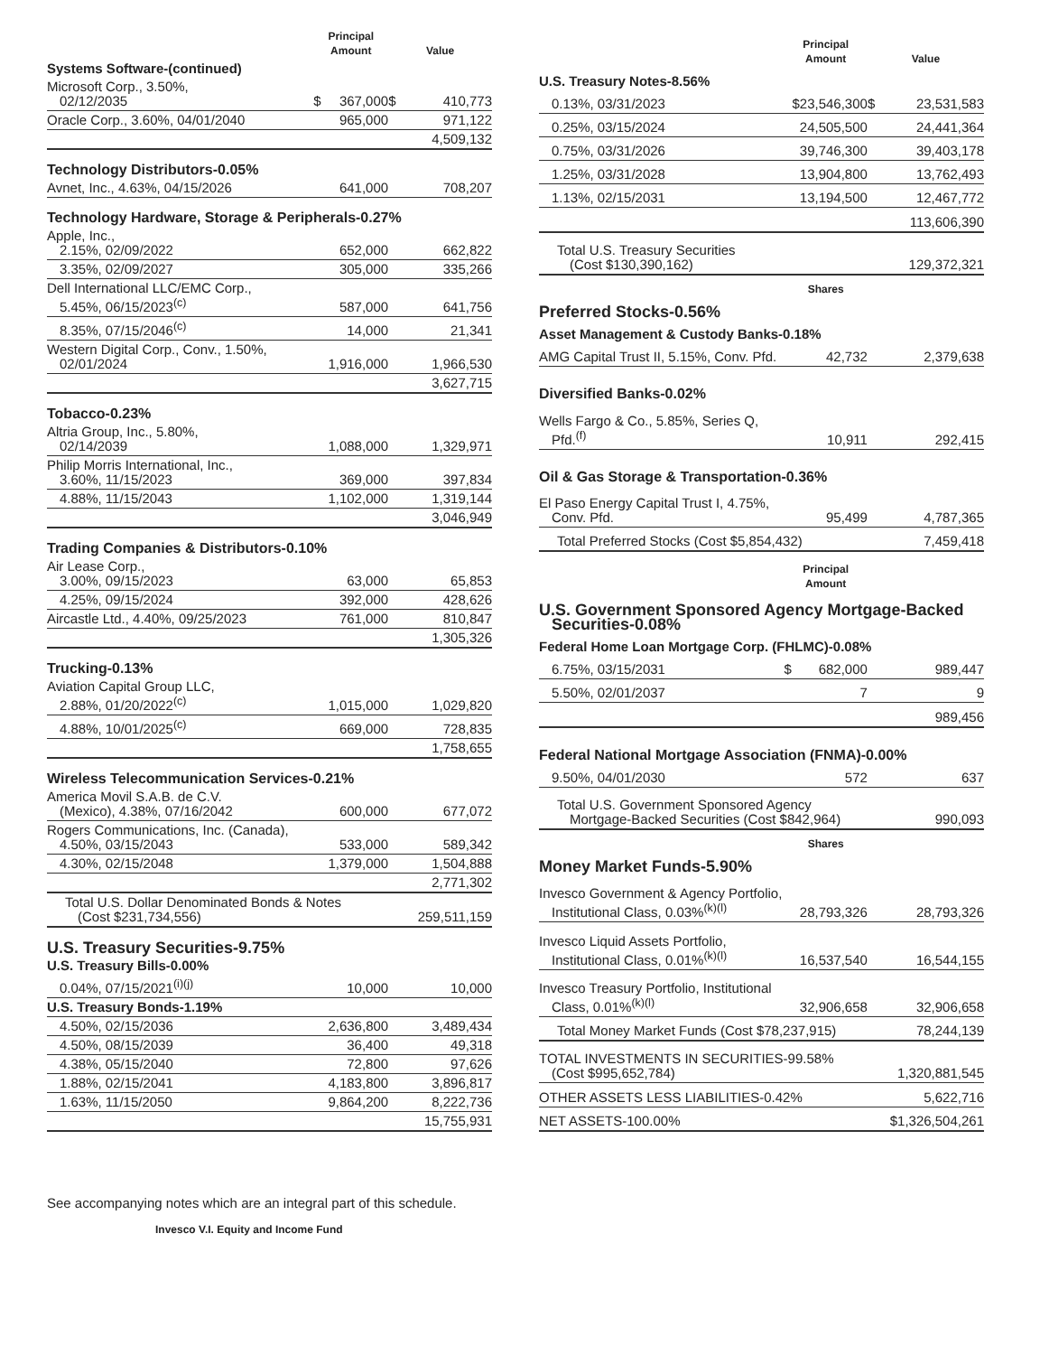| | Principal Amount | | Value | |
| --- | --- | --- | --- | --- |
| Systems Software-(continued) | | | | |
| Microsoft Corp., 3.50%, 02/12/2035 | $ | 367,000 | $ | 410,773 |
| Oracle Corp., 3.60%, 04/01/2040 | | 965,000 | | 971,122 |
| | | | | 4,509,132 |
| Technology Distributors-0.05% | | | | |
| Avnet, Inc., 4.63%, 04/15/2026 | | 641,000 | | 708,207 |
| Technology Hardware, Storage & Peripherals-0.27% | | | | |
| Apple, Inc., 2.15%, 02/09/2022 | | 652,000 | | 662,822 |
| 3.35%, 02/09/2027 | | 305,000 | | 335,266 |
| Dell International LLC/EMC Corp., 5.45%, 06/15/2023<sup>(c)</sup> | | 587,000 | | 641,756 |
| 8.35%, 07/15/2046<sup>(c)</sup> | | 14,000 | | 21,341 |
| Western Digital Corp., Conv., 1.50%, 02/01/2024 | | 1,916,000 | | 1,966,530 |
| | | | | 3,627,715 |
| Tobacco-0.23% | | | | |
| Altria Group, Inc., 5.80%, 02/14/2039 | | 1,088,000 | | 1,329,971 |
| Philip Morris International, Inc., 3.60%, 11/15/2023 | | 369,000 | | 397,834 |
| 4.88%, 11/15/2043 | | 1,102,000 | | 1,319,144 |
| | | | | 3,046,949 |
| Trading Companies & Distributors-0.10% | | | | |
| Air Lease Corp., 3.00%, 09/15/2023 | | 63,000 | | 65,853 |
| 4.25%, 09/15/2024 | | 392,000 | | 428,626 |
| Aircastle Ltd., 4.40%, 09/25/2023 | | 761,000 | | 810,847 |
| | | | | 1,305,326 |
| Trucking-0.13% | | | | |
| Aviation Capital Group LLC, 2.88%, 01/20/2022<sup>(c)</sup> | | 1,015,000 | | 1,029,820 |
| 4.88%, 10/01/2025<sup>(c)</sup> | | 669,000 | | 728,835 |
| | | | | 1,758,655 |
| Wireless Telecommunication Services-0.21% | | | | |
| America Movil S.A.B. de C.V. (Mexico), 4.38%, 07/16/2042 | | 600,000 | | 677,072 |
| Rogers Communications, Inc. (Canada), 4.50%, 03/15/2043 | | 533,000 | | 589,342 |
| 4.30%, 02/15/2048 | | 1,379,000 | | 1,504,888 |
| | | | | 2,771,302 |
| Total U.S. Dollar Denominated Bonds & Notes (Cost $231,734,556) | | | | 259,511,159 |
| U.S. Treasury Securities-9.75% | | | | |
| U.S. Treasury Bills-0.00% | | | | |
| 0.04%, 07/15/2021<sup>(i)(j)</sup> | | 10,000 | | 10,000 |
| U.S. Treasury Bonds-1.19% | | | | |
| 4.50%, 02/15/2036 | | 2,636,800 | | 3,489,434 |
| 4.50%, 08/15/2039 | | 36,400 | | 49,318 |
| 4.38%, 05/15/2040 | | 72,800 | | 97,626 |
| 1.88%, 02/15/2041 | | 4,183,800 | | 3,896,817 |
| 1.63%, 11/15/2050 | | 9,864,200 | | 8,222,736 |
| | | | | 15,755,931 |
| | Principal Amount | | Value | |
| --- | --- | --- | --- | --- |
| U.S. Treasury Notes-8.56% | | | | |
| 0.13%, 03/31/2023 | | $23,546,300 | $ | 23,531,583 |
| 0.25%, 03/15/2024 | | 24,505,500 | | 24,441,364 |
| 0.75%, 03/31/2026 | | 39,746,300 | | 39,403,178 |
| 1.25%, 03/31/2028 | | 13,904,800 | | 13,762,493 |
| 1.13%, 02/15/2031 | | 13,194,500 | | 12,467,772 |
| | | | | 113,606,390 |
| Total U.S. Treasury Securities (Cost $130,390,162) | | | | 129,372,321 |
| | Shares | | | |
| Preferred Stocks-0.56% | | | | |
| Asset Management & Custody Banks-0.18% | | | | |
| AMG Capital Trust II, 5.15%, Conv. Pfd. | | 42,732 | | 2,379,638 |
| Diversified Banks-0.02% | | | | |
| Wells Fargo & Co., 5.85%, Series Q, Pfd.<sup>(f)</sup> | | 10,911 | | 292,415 |
| Oil & Gas Storage & Transportation-0.36% | | | | |
| El Paso Energy Capital Trust I, 4.75%, Conv. Pfd. | | 95,499 | | 4,787,365 |
| Total Preferred Stocks (Cost $5,854,432) | | | | 7,459,418 |
| | Principal Amount | | | |
| U.S. Government Sponsored Agency Mortgage-Backed Securities-0.08% | | | | |
| Federal Home Loan Mortgage Corp. (FHLMC)-0.08% | | | | |
| 6.75%, 03/15/2031 | $ | 682,000 | | 989,447 |
| 5.50%, 02/01/2037 | | 7 | | 9 |
| | | | | 989,456 |
| Federal National Mortgage Association (FNMA)-0.00% | | | | |
| 9.50%, 04/01/2030 | | 572 | | 637 |
| Total U.S. Government Sponsored Agency Mortgage-Backed Securities (Cost $842,964) | | | | 990,093 |
| | Shares | | | |
| Money Market Funds-5.90% | | | | |
| Invesco Government & Agency Portfolio, Institutional Class, 0.03%<sup>(k)(l)</sup> | | 28,793,326 | | 28,793,326 |
| Invesco Liquid Assets Portfolio, Institutional Class, 0.01%<sup>(k)(l)</sup> | | 16,537,540 | | 16,544,155 |
| Invesco Treasury Portfolio, Institutional Class, 0.01%<sup>(k)(l)</sup> | | 32,906,658 | | 32,906,658 |
| Total Money Market Funds (Cost $78,237,915) | | | | 78,244,139 |
| TOTAL INVESTMENTS IN SECURITIES-99.58% (Cost $995,652,784) | | | | 1,320,881,545 |
| OTHER ASSETS LESS LIABILITIES-0.42% | | | | 5,622,716 |
| NET ASSETS-100.00% | | | | $1,326,504,261 |
See accompanying notes which are an integral part of this schedule.
Invesco V.I. Equity and Income Fund